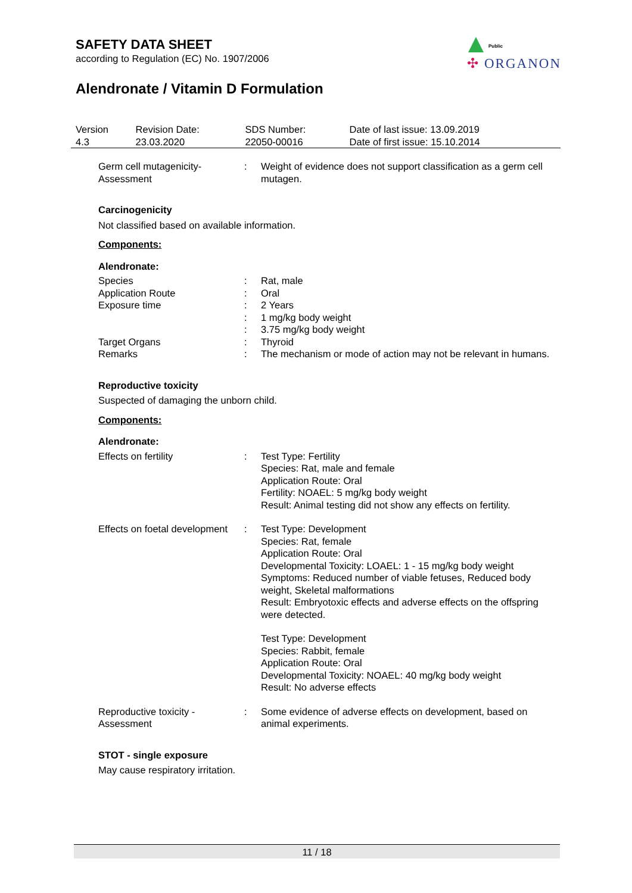SAFETY DATA SHEET
according to Regulation (EC) No. 1907/2006
Alendronate / Vitamin D Formulation
Public
✣ ORGANON
| Version 4.3 | Revision Date: 23.03.2020 | SDS Number: 22050-00016 | Date of last issue: 13.09.2019 Date of first issue: 15.10.2014 |
| Germ cell mutagenicity- Assessment | : | Weight of evidence does not support classification as a germ cell mutagen. |
Carcinogenicity
Not classified based on available information.
Components:
Alendronate:
| Species | : | Rat, male |
| Application Route | : | Oral |
| Exposure time | : | 2 Years |
| | : | 1 mg/kg body weight |
| | : | 3.75 mg/kg body weight |
| Target Organs | : | Thyroid |
| Remarks | : | The mechanism or mode of action may not be relevant in humans. |
Reproductive toxicity
Suspected of damaging the unborn child.
Components:
Alendronate:
| Effects on fertility | : | Test Type: Fertility Species: Rat, male and female Application Route: Oral Fertility: NOAEL: 5 mg/kg body weight Result: Animal testing did not show any effects on fertility. |
| Effects on foetal development | : | Test Type: Development Species: Rat, female Application Route: Oral Developmental Toxicity: LOAEL: 1 - 15 mg/kg body weight Symptoms: Reduced number of viable fetuses, Reduced body weight, Skeletal malformations Result: Embryotoxic effects and adverse effects on the offspring were detected. Test Type: Development Species: Rabbit, female Application Route: Oral Developmental Toxicity: NOAEL: 40 mg/kg body weight Result: No adverse effects |
| Reproductive toxicity - Assessment | : | Some evidence of adverse effects on development, based on animal experiments. |
STOT - single exposure
May cause respiratory irritation.
11 / 18